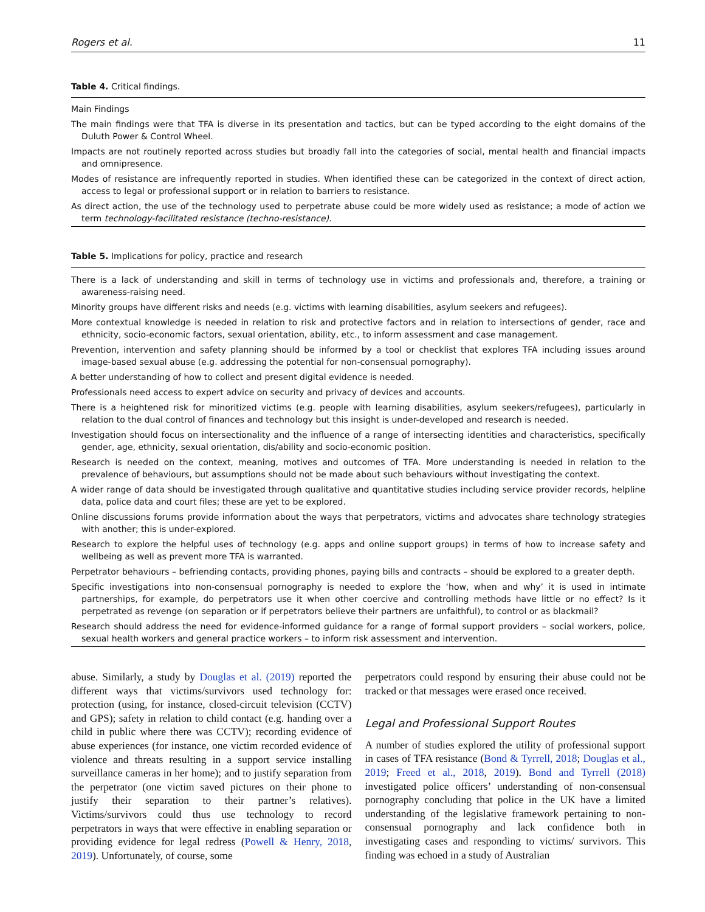Rogers et al. 11
Table 4. Critical findings.
| Main Findings |
| --- |
| The main findings were that TFA is diverse in its presentation and tactics, but can be typed according to the eight domains of the Duluth Power & Control Wheel. |
| Impacts are not routinely reported across studies but broadly fall into the categories of social, mental health and financial impacts and omnipresence. |
| Modes of resistance are infrequently reported in studies. When identified these can be categorized in the context of direct action, access to legal or professional support or in relation to barriers to resistance. |
| As direct action, the use of the technology used to perpetrate abuse could be more widely used as resistance; a mode of action we term technology-facilitated resistance (techno-resistance). |
Table 5. Implications for policy, practice and research
| There is a lack of understanding and skill in terms of technology use in victims and professionals and, therefore, a training or awareness-raising need. |
| Minority groups have different risks and needs (e.g. victims with learning disabilities, asylum seekers and refugees). |
| More contextual knowledge is needed in relation to risk and protective factors and in relation to intersections of gender, race and ethnicity, socio-economic factors, sexual orientation, ability, etc., to inform assessment and case management. |
| Prevention, intervention and safety planning should be informed by a tool or checklist that explores TFA including issues around image-based sexual abuse (e.g. addressing the potential for non-consensual pornography). |
| A better understanding of how to collect and present digital evidence is needed. |
| Professionals need access to expert advice on security and privacy of devices and accounts. |
| There is a heightened risk for minoritized victims (e.g. people with learning disabilities, asylum seekers/refugees), particularly in relation to the dual control of finances and technology but this insight is under-developed and research is needed. |
| Investigation should focus on intersectionality and the influence of a range of intersecting identities and characteristics, specifically gender, age, ethnicity, sexual orientation, dis/ability and socio-economic position. |
| Research is needed on the context, meaning, motives and outcomes of TFA. More understanding is needed in relation to the prevalence of behaviours, but assumptions should not be made about such behaviours without investigating the context. |
| A wider range of data should be investigated through qualitative and quantitative studies including service provider records, helpline data, police data and court files; these are yet to be explored. |
| Online discussions forums provide information about the ways that perpetrators, victims and advocates share technology strategies with another; this is under-explored. |
| Research to explore the helpful uses of technology (e.g. apps and online support groups) in terms of how to increase safety and wellbeing as well as prevent more TFA is warranted. |
| Perpetrator behaviours – befriending contacts, providing phones, paying bills and contracts – should be explored to a greater depth. |
| Specific investigations into non-consensual pornography is needed to explore the ‘how, when and why’ it is used in intimate partnerships, for example, do perpetrators use it when other coercive and controlling methods have little or no effect? Is it perpetrated as revenge (on separation or if perpetrators believe their partners are unfaithful), to control or as blackmail? |
| Research should address the need for evidence-informed guidance for a range of formal support providers – social workers, police, sexual health workers and general practice workers – to inform risk assessment and intervention. |
abuse. Similarly, a study by Douglas et al. (2019) reported the different ways that victims/survivors used technology for: protection (using, for instance, closed-circuit television (CCTV) and GPS); safety in relation to child contact (e.g. handing over a child in public where there was CCTV); recording evidence of abuse experiences (for instance, one victim recorded evidence of violence and threats resulting in a support service installing surveillance cameras in her home); and to justify separation from the perpetrator (one victim saved pictures on their phone to justify their separation to their partner’s relatives). Victims/survivors could thus use technology to record perpetrators in ways that were effective in enabling separation or providing evidence for legal redress (Powell & Henry, 2018, 2019). Unfortunately, of course, some
perpetrators could respond by ensuring their abuse could not be tracked or that messages were erased once received.
Legal and Professional Support Routes
A number of studies explored the utility of professional support in cases of TFA resistance (Bond & Tyrrell, 2018; Douglas et al., 2019; Freed et al., 2018, 2019). Bond and Tyrrell (2018) investigated police officers’ understanding of non-consensual pornography concluding that police in the UK have a limited understanding of the legislative framework pertaining to non-consensual pornography and lack confidence both in investigating cases and responding to victims/ survivors. This finding was echoed in a study of Australian